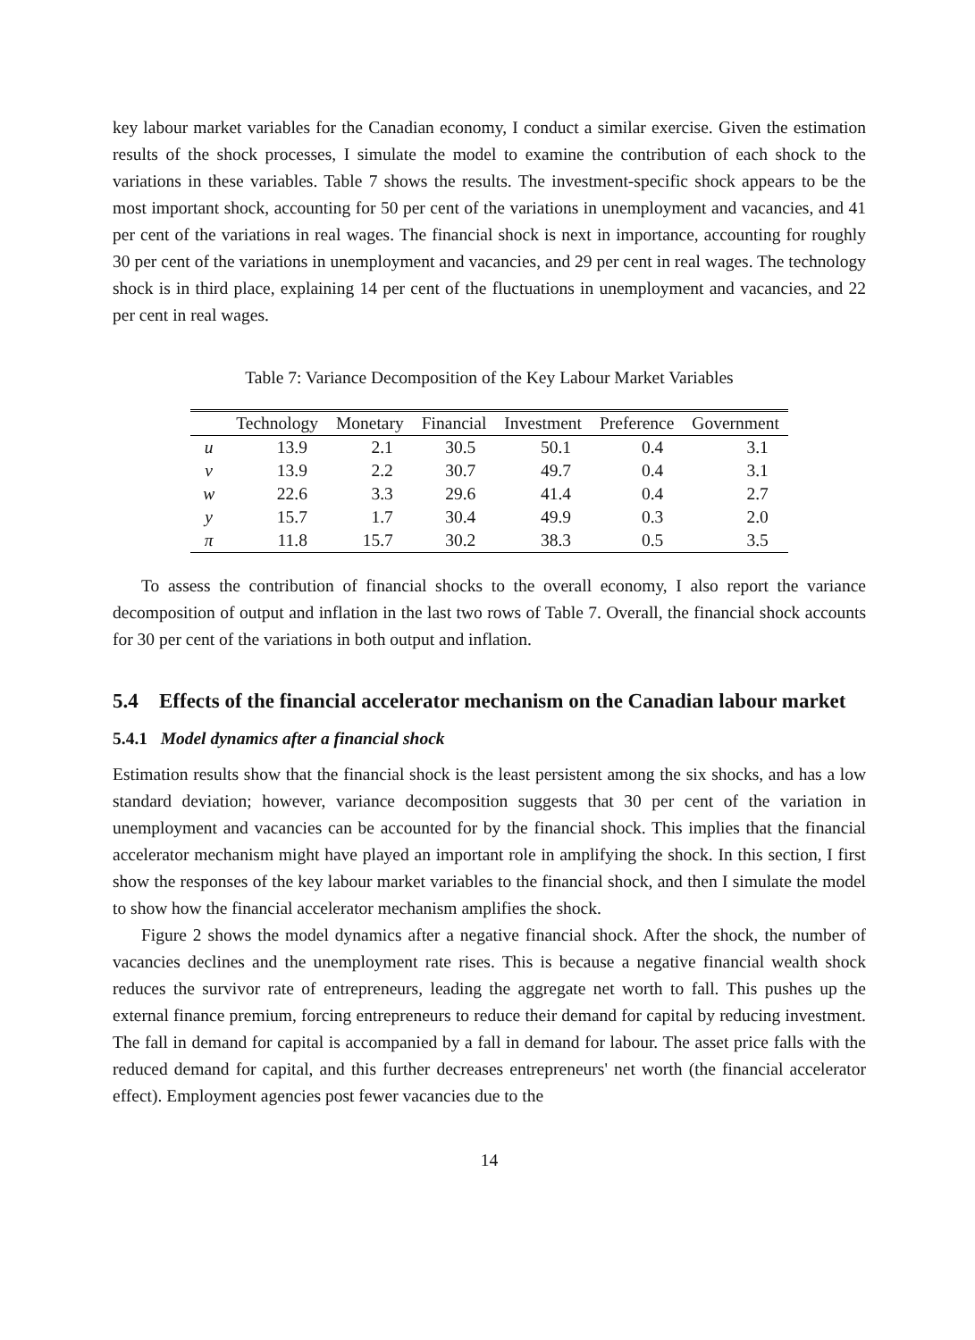key labour market variables for the Canadian economy, I conduct a similar exercise. Given the estimation results of the shock processes, I simulate the model to examine the contribution of each shock to the variations in these variables. Table 7 shows the results. The investment-specific shock appears to be the most important shock, accounting for 50 per cent of the variations in unemployment and vacancies, and 41 per cent of the variations in real wages. The financial shock is next in importance, accounting for roughly 30 per cent of the variations in unemployment and vacancies, and 29 per cent in real wages. The technology shock is in third place, explaining 14 per cent of the fluctuations in unemployment and vacancies, and 22 per cent in real wages.
Table 7: Variance Decomposition of the Key Labour Market Variables
| | Technology | Monetary | Financial | Investment | Preference | Government |
| --- | --- | --- | --- | --- | --- | --- |
| u | 13.9 | 2.1 | 30.5 | 50.1 | 0.4 | 3.1 |
| v | 13.9 | 2.2 | 30.7 | 49.7 | 0.4 | 3.1 |
| w | 22.6 | 3.3 | 29.6 | 41.4 | 0.4 | 2.7 |
| y | 15.7 | 1.7 | 30.4 | 49.9 | 0.3 | 2.0 |
| π | 11.8 | 15.7 | 30.2 | 38.3 | 0.5 | 3.5 |
To assess the contribution of financial shocks to the overall economy, I also report the variance decomposition of output and inflation in the last two rows of Table 7. Overall, the financial shock accounts for 30 per cent of the variations in both output and inflation.
5.4 Effects of the financial accelerator mechanism on the Canadian labour market
5.4.1 Model dynamics after a financial shock
Estimation results show that the financial shock is the least persistent among the six shocks, and has a low standard deviation; however, variance decomposition suggests that 30 per cent of the variation in unemployment and vacancies can be accounted for by the financial shock. This implies that the financial accelerator mechanism might have played an important role in amplifying the shock. In this section, I first show the responses of the key labour market variables to the financial shock, and then I simulate the model to show how the financial accelerator mechanism amplifies the shock.
Figure 2 shows the model dynamics after a negative financial shock. After the shock, the number of vacancies declines and the unemployment rate rises. This is because a negative financial wealth shock reduces the survivor rate of entrepreneurs, leading the aggregate net worth to fall. This pushes up the external finance premium, forcing entrepreneurs to reduce their demand for capital by reducing investment. The fall in demand for capital is accompanied by a fall in demand for labour. The asset price falls with the reduced demand for capital, and this further decreases entrepreneurs' net worth (the financial accelerator effect). Employment agencies post fewer vacancies due to the
14